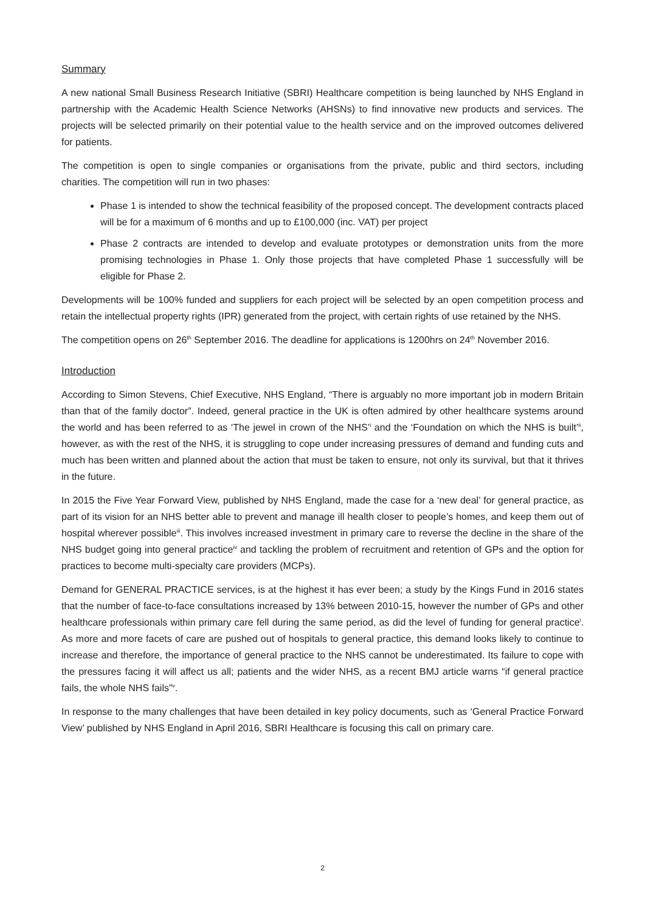Summary
A new national Small Business Research Initiative (SBRI) Healthcare competition is being launched by NHS England in partnership with the Academic Health Science Networks (AHSNs) to find innovative new products and services. The projects will be selected primarily on their potential value to the health service and on the improved outcomes delivered for patients.
The competition is open to single companies or organisations from the private, public and third sectors, including charities. The competition will run in two phases:
Phase 1 is intended to show the technical feasibility of the proposed concept. The development contracts placed will be for a maximum of 6 months and up to £100,000 (inc. VAT) per project
Phase 2 contracts are intended to develop and evaluate prototypes or demonstration units from the more promising technologies in Phase 1. Only those projects that have completed Phase 1 successfully will be eligible for Phase 2.
Developments will be 100% funded and suppliers for each project will be selected by an open competition process and retain the intellectual property rights (IPR) generated from the project, with certain rights of use retained by the NHS.
The competition opens on 26<sup>th</sup> September 2016. The deadline for applications is 1200hrs on 24<sup>th</sup> November 2016.
Introduction
According to Simon Stevens, Chief Executive, NHS England, “There is arguably no more important job in modern Britain than that of the family doctor”. Indeed, general practice in the UK is often admired by other healthcare systems around the world and has been referred to as ‘The jewel in crown of the NHS’<sup>i</sup> and the ‘Foundation on which the NHS is built’<sup>ii</sup>, however, as with the rest of the NHS, it is struggling to cope under increasing pressures of demand and funding cuts and much has been written and planned about the action that must be taken to ensure, not only its survival, but that it thrives in the future.
In 2015 the Five Year Forward View, published by NHS England, made the case for a ‘new deal’ for general practice, as part of its vision for an NHS better able to prevent and manage ill health closer to people’s homes, and keep them out of hospital wherever possible<sup>iii</sup>. This involves increased investment in primary care to reverse the decline in the share of the NHS budget going into general practice<sup>iv</sup> and tackling the problem of recruitment and retention of GPs and the option for practices to become multi-specialty care providers (MCPs).
Demand for GENERAL PRACTICE services, is at the highest it has ever been; a study by the Kings Fund in 2016 states that the number of face-to-face consultations increased by 13% between 2010-15, however the number of GPs and other healthcare professionals within primary care fell during the same period, as did the level of funding for general practice<sup>i</sup>. As more and more facets of care are pushed out of hospitals to general practice, this demand looks likely to continue to increase and therefore, the importance of general practice to the NHS cannot be underestimated. Its failure to cope with the pressures facing it will affect us all; patients and the wider NHS, as a recent BMJ article warns “if general practice fails, the whole NHS fails”<sup>v</sup>.
In response to the many challenges that have been detailed in key policy documents, such as ‘General Practice Forward View’ published by NHS England in April 2016, SBRI Healthcare is focusing this call on primary care.
2